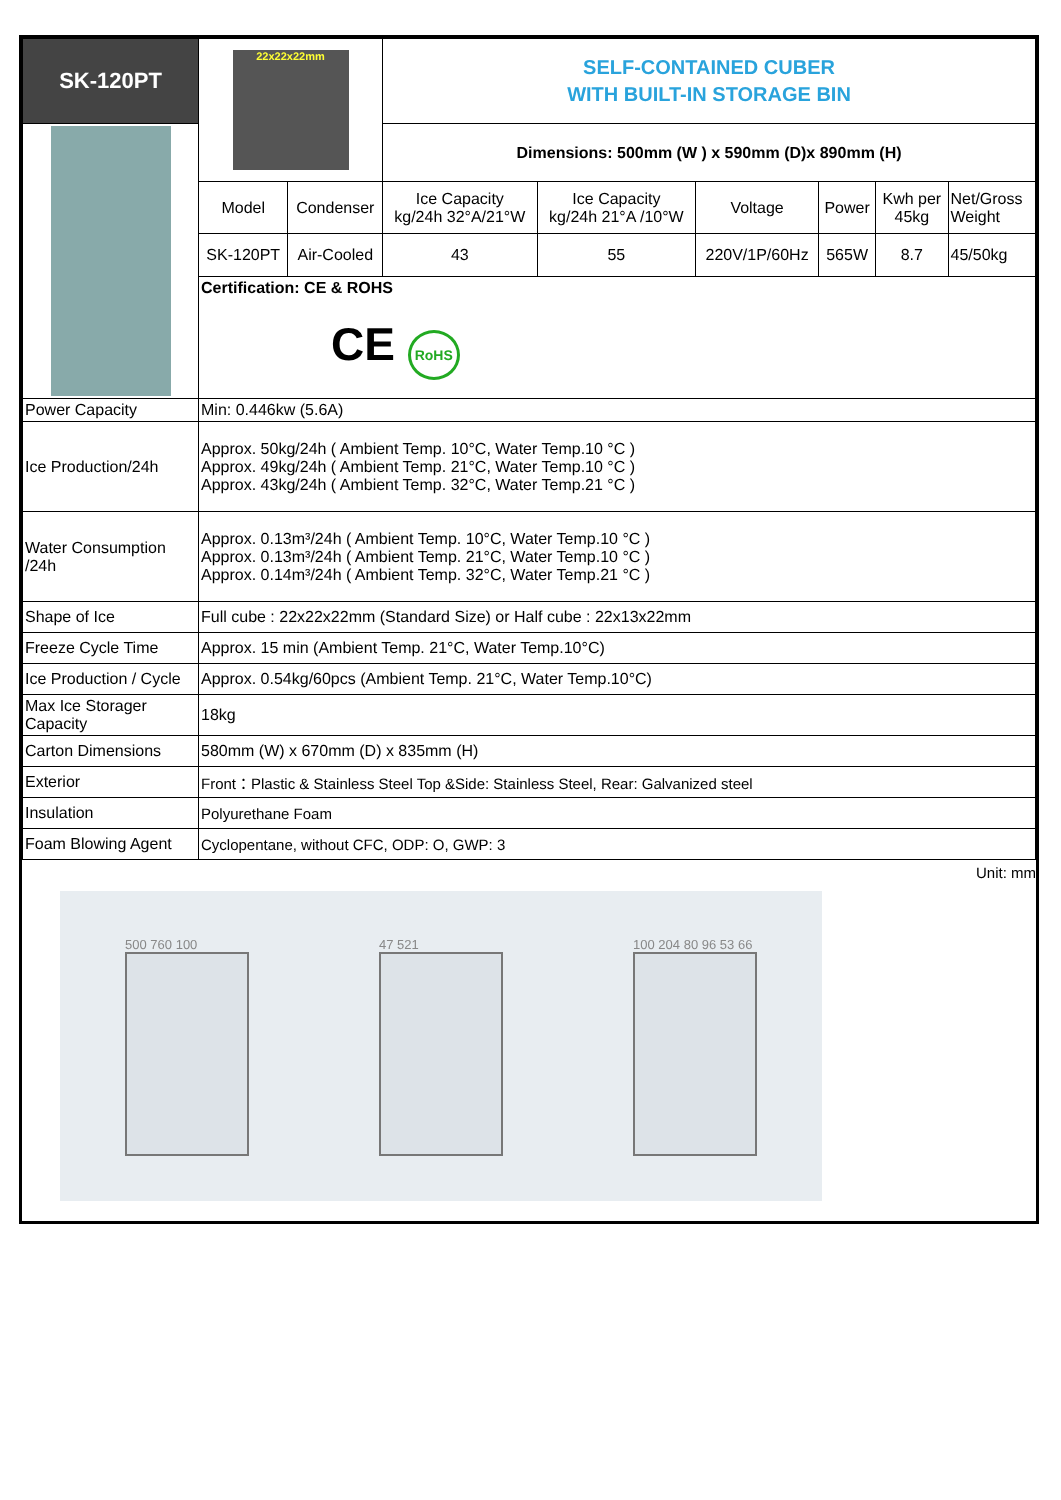| SK-120PT | 22x22x22mm | | SELF-CONTAINED CUBER WITH BUILT-IN STORAGE BIN | | | | | |
| | | | Dimensions: 500mm (W ) x 590mm (D)x 890mm (H) | | | | | |
| | Model | Condenser | Ice Capacity kg/24h 32°A/21°W | Ice Capacity kg/24h 21°A /10°W | Voltage | Power | Kwh per 45kg | Net/Gross Weight |
| | SK-120PT | Air-Cooled | 43 | 55 | 220V/1P/60Hz | 565W | 8.7 | 45/50kg |
| | Certification: CE & ROHS CE RoHS | | | | | | | |
| Power Capacity | Min: 0.446kw (5.6A) | | | | | | | |
| Ice Production/24h | Approx. 50kg/24h ( Ambient Temp. 10°C, Water Temp.10 °C ) Approx. 49kg/24h ( Ambient Temp. 21°C, Water Temp.10 °C ) Approx. 43kg/24h ( Ambient Temp. 32°C, Water Temp.21 °C ) | | | | | | | |
| Water Consumption /24h | Approx. 0.13m³/24h ( Ambient Temp. 10°C, Water Temp.10 °C ) Approx. 0.13m³/24h ( Ambient Temp. 21°C, Water Temp.10 °C ) Approx. 0.14m³/24h ( Ambient Temp. 32°C, Water Temp.21 °C ) | | | | | | | |
| Shape of Ice | Full cube : 22x22x22mm (Standard Size) or Half cube : 22x13x22mm | | | | | | | |
| Freeze Cycle Time | Approx. 15 min (Ambient Temp. 21°C, Water Temp.10°C) | | | | | | | |
| Ice Production / Cycle | Approx. 0.54kg/60pcs (Ambient Temp. 21°C, Water Temp.10°C) | | | | | | | |
| Max Ice Storager Capacity | 18kg | | | | | | | |
| Carton Dimensions | 580mm (W) x 670mm (D) x 835mm (H) | | | | | | | |
| Exterior | Front：Plastic & Stainless Steel Top &Side: Stainless Steel, Rear: Galvanized steel | | | | | | | |
| Insulation | Polyurethane Foam | | | | | | | |
| Foam Blowing Agent | Cyclopentane, without CFC, ODP: O, GWP: 3 | | | | | | | |
Unit: mm
500 760 100 47 521 100 204 80 96 53 66